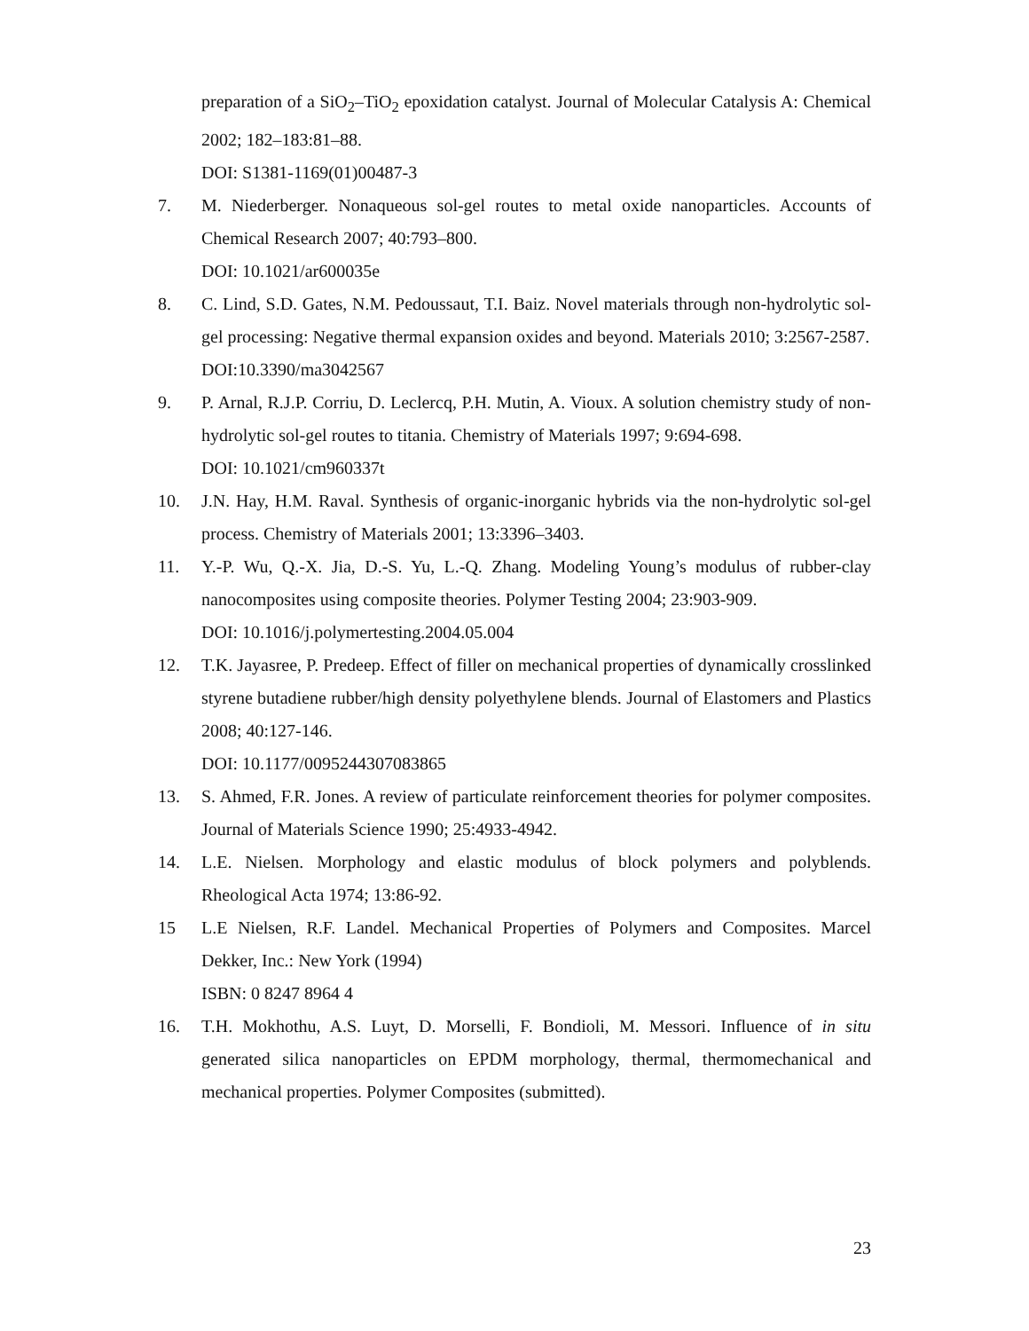preparation of a SiO<sub>2</sub>–TiO<sub>2</sub> epoxidation catalyst. Journal of Molecular Catalysis A: Chemical 2002; 182–183:81–88.
DOI: S1381-1169(01)00487-3
7. M. Niederberger. Nonaqueous sol-gel routes to metal oxide nanoparticles. Accounts of Chemical Research 2007; 40:793–800.
DOI: 10.1021/ar600035e
8. C. Lind, S.D. Gates, N.M. Pedoussaut, T.I. Baiz. Novel materials through non-hydrolytic sol-gel processing: Negative thermal expansion oxides and beyond. Materials 2010; 3:2567-2587.
DOI:10.3390/ma3042567
9. P. Arnal, R.J.P. Corriu, D. Leclercq, P.H. Mutin, A. Vioux. A solution chemistry study of non-hydrolytic sol-gel routes to titania. Chemistry of Materials 1997; 9:694-698.
DOI: 10.1021/cm960337t
10. J.N. Hay, H.M. Raval. Synthesis of organic-inorganic hybrids via the non-hydrolytic sol-gel process. Chemistry of Materials 2001; 13:3396–3403.
11. Y.-P. Wu, Q.-X. Jia, D.-S. Yu, L.-Q. Zhang. Modeling Young’s modulus of rubber-clay nanocomposites using composite theories. Polymer Testing 2004; 23:903-909.
DOI: 10.1016/j.polymertesting.2004.05.004
12. T.K. Jayasree, P. Predeep. Effect of filler on mechanical properties of dynamically crosslinked styrene butadiene rubber/high density polyethylene blends. Journal of Elastomers and Plastics 2008; 40:127-146.
DOI: 10.1177/0095244307083865
13. S. Ahmed, F.R. Jones. A review of particulate reinforcement theories for polymer composites. Journal of Materials Science 1990; 25:4933-4942.
14. L.E. Nielsen. Morphology and elastic modulus of block polymers and polyblends. Rheological Acta 1974; 13:86-92.
15 L.E Nielsen, R.F. Landel. Mechanical Properties of Polymers and Composites. Marcel Dekker, Inc.: New York (1994)
ISBN: 0 8247 8964 4
16. T.H. Mokhothu, A.S. Luyt, D. Morselli, F. Bondioli, M. Messori. Influence of in situ generated silica nanoparticles on EPDM morphology, thermal, thermomechanical and mechanical properties. Polymer Composites (submitted).
23